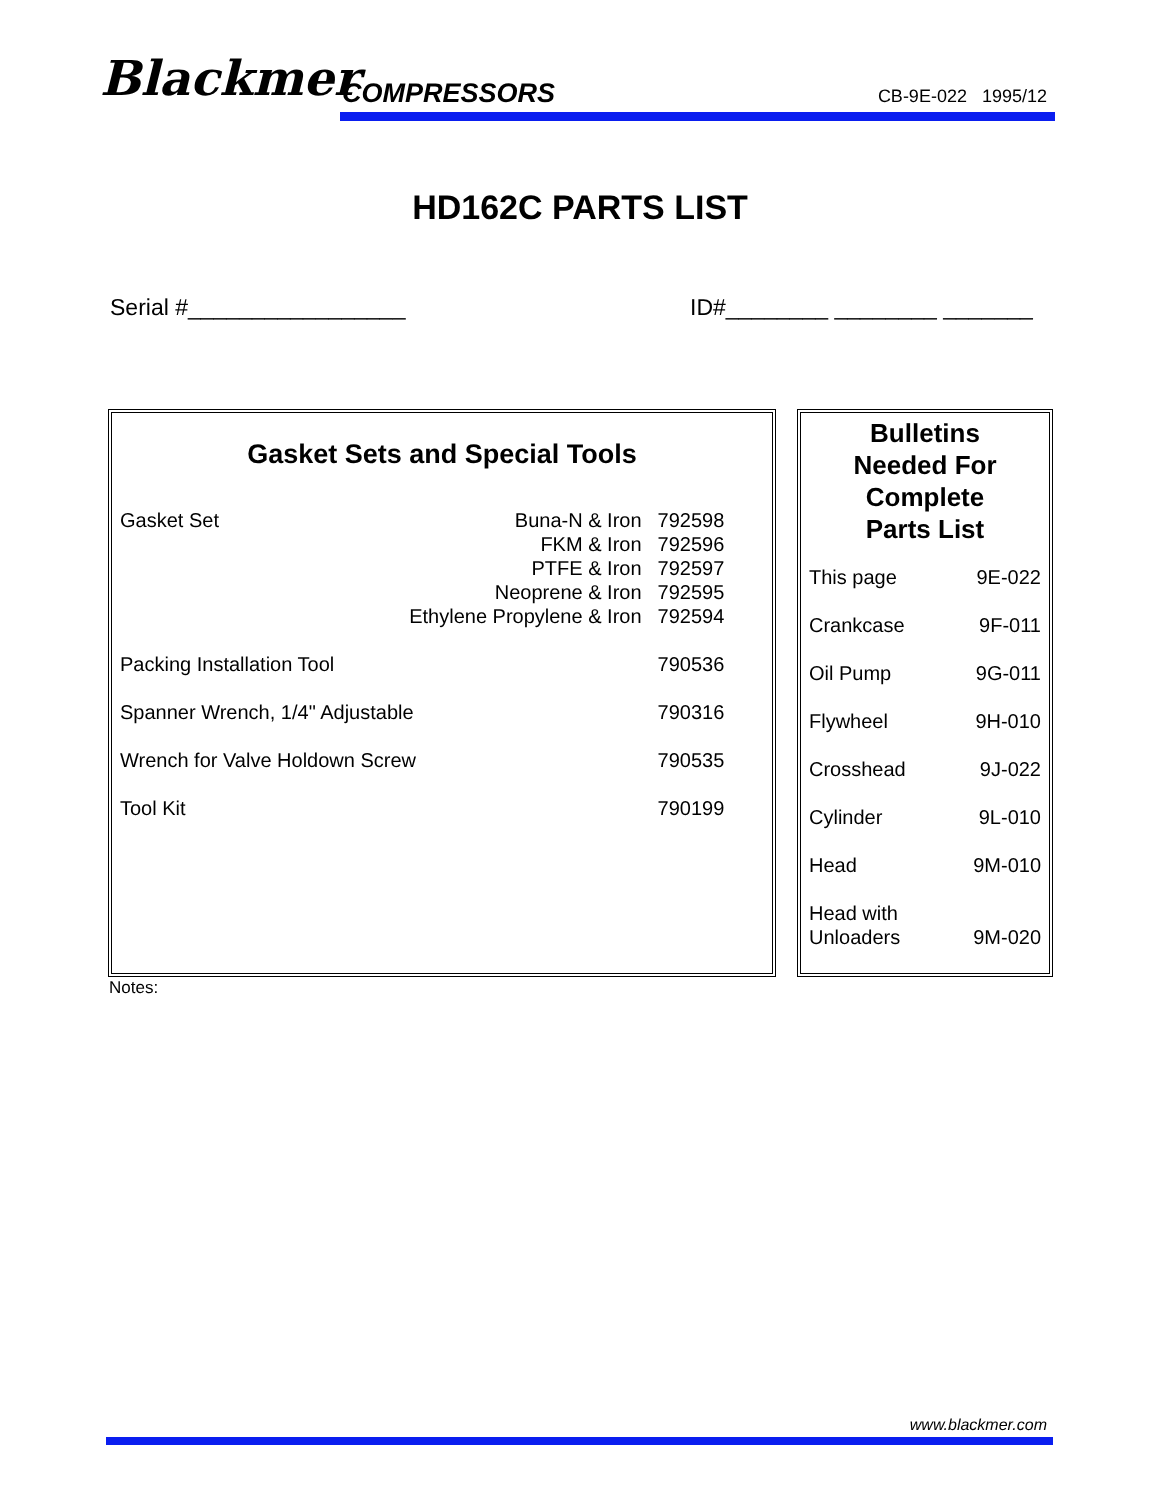Blackmer COMPRESSORS CB-9E-022 1995/12
HD162C PARTS LIST
Serial #_________________ ID#________ ________ _______
| Gasket Sets and Special Tools | | |
| --- | --- | --- |
| Gasket Set | Buna-N & Iron | 792598 |
| | FKM & Iron | 792596 |
| | PTFE & Iron | 792597 |
| | Neoprene & Iron | 792595 |
| | Ethylene Propylene & Iron | 792594 |
| Packing Installation Tool | | 790536 |
| Spanner Wrench, 1/4" Adjustable | | 790316 |
| Wrench for Valve Holdown Screw | | 790535 |
| Tool Kit | | 790199 |
| Bulletins Needed For Complete Parts List | |
| --- | --- |
| This page | 9E-022 |
| Crankcase | 9F-011 |
| Oil Pump | 9G-011 |
| Flywheel | 9H-010 |
| Crosshead | 9J-022 |
| Cylinder | 9L-010 |
| Head | 9M-010 |
| Head with Unloaders | 9M-020 |
Notes:
www.blackmer.com